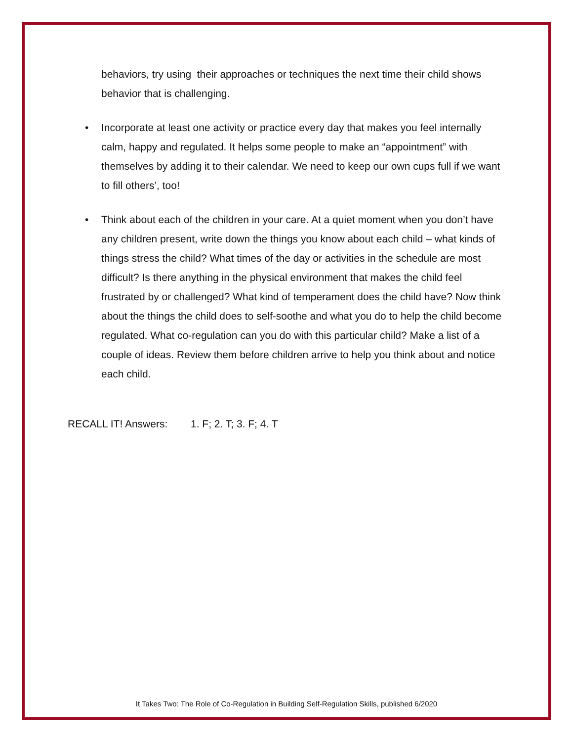behaviors, try using their approaches or techniques the next time their child shows behavior that is challenging.
• Incorporate at least one activity or practice every day that makes you feel internally calm, happy and regulated. It helps some people to make an “appointment” with themselves by adding it to their calendar. We need to keep our own cups full if we want to fill others’, too!
• Think about each of the children in your care. At a quiet moment when you don’t have any children present, write down the things you know about each child – what kinds of things stress the child? What times of the day or activities in the schedule are most difficult? Is there anything in the physical environment that makes the child feel frustrated by or challenged? What kind of temperament does the child have? Now think about the things the child does to self-soothe and what you do to help the child become regulated. What co-regulation can you do with this particular child? Make a list of a couple of ideas. Review them before children arrive to help you think about and notice each child.
RECALL IT! Answers: 1. F; 2. T; 3. F; 4. T
It Takes Two: The Role of Co-Regulation in Building Self-Regulation Skills, published 6/2020